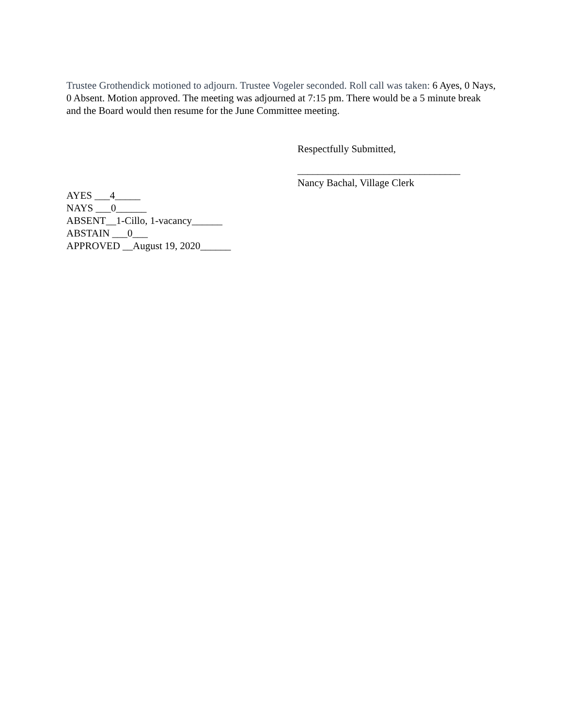Trustee Grothendick motioned to adjourn. Trustee Vogeler seconded. Roll call was taken: 6 Ayes, 0 Nays, 0 Absent. Motion approved. The meeting was adjourned at 7:15 pm. There would be a 5 minute break and the Board would then resume for the June Committee meeting.
Respectfully Submitted,
________________________________
Nancy Bachal, Village Clerk
AYES ___4_____
NAYS ___0______
ABSENT__1-Cillo, 1-vacancy______
ABSTAIN ___0___
APPROVED __August 19, 2020______